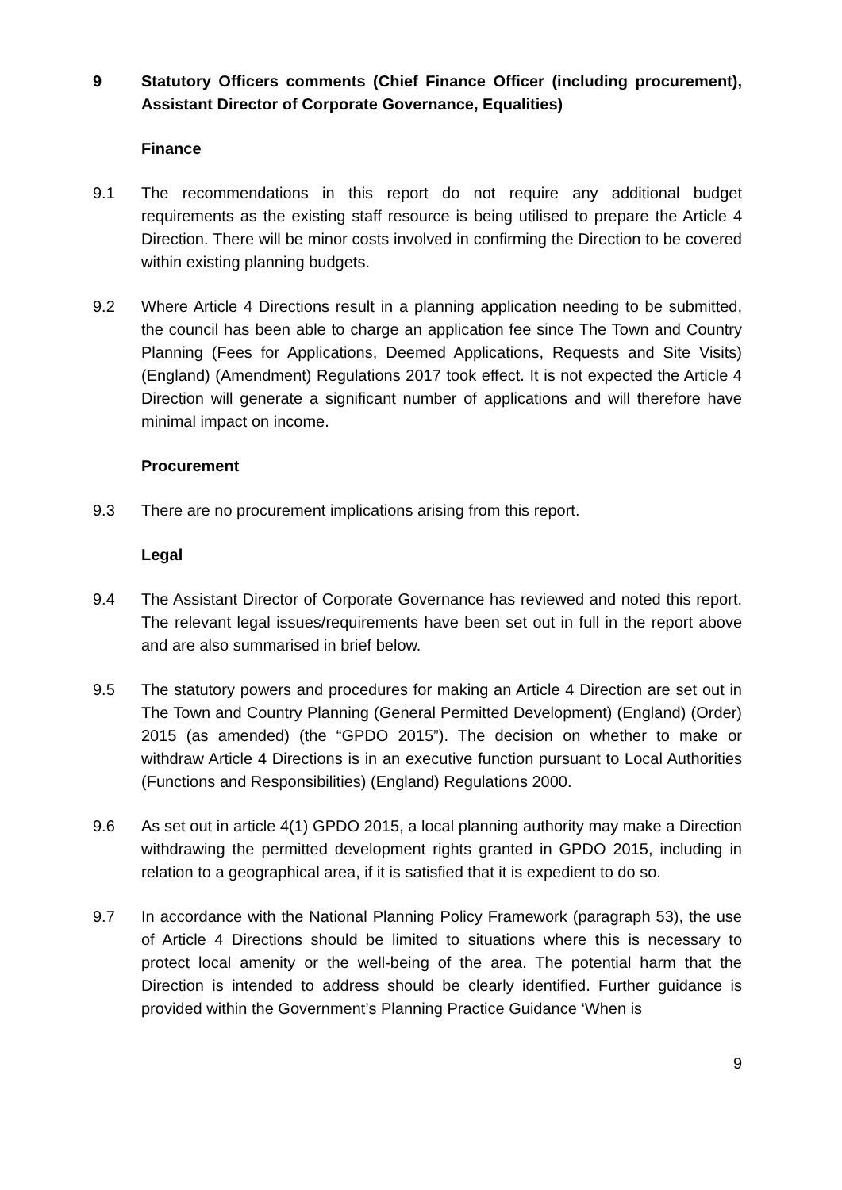9 Statutory Officers comments (Chief Finance Officer (including procurement), Assistant Director of Corporate Governance, Equalities)
Finance
9.1 The recommendations in this report do not require any additional budget requirements as the existing staff resource is being utilised to prepare the Article 4 Direction. There will be minor costs involved in confirming the Direction to be covered within existing planning budgets.
9.2 Where Article 4 Directions result in a planning application needing to be submitted, the council has been able to charge an application fee since The Town and Country Planning (Fees for Applications, Deemed Applications, Requests and Site Visits) (England) (Amendment) Regulations 2017 took effect. It is not expected the Article 4 Direction will generate a significant number of applications and will therefore have minimal impact on income.
Procurement
9.3 There are no procurement implications arising from this report.
Legal
9.4 The Assistant Director of Corporate Governance has reviewed and noted this report. The relevant legal issues/requirements have been set out in full in the report above and are also summarised in brief below.
9.5 The statutory powers and procedures for making an Article 4 Direction are set out in The Town and Country Planning (General Permitted Development) (England) (Order) 2015 (as amended) (the “GPDO 2015”). The decision on whether to make or withdraw Article 4 Directions is in an executive function pursuant to Local Authorities (Functions and Responsibilities) (England) Regulations 2000.
9.6 As set out in article 4(1) GPDO 2015, a local planning authority may make a Direction withdrawing the permitted development rights granted in GPDO 2015, including in relation to a geographical area, if it is satisfied that it is expedient to do so.
9.7 In accordance with the National Planning Policy Framework (paragraph 53), the use of Article 4 Directions should be limited to situations where this is necessary to protect local amenity or the well-being of the area. The potential harm that the Direction is intended to address should be clearly identified. Further guidance is provided within the Government’s Planning Practice Guidance ‘When is
9